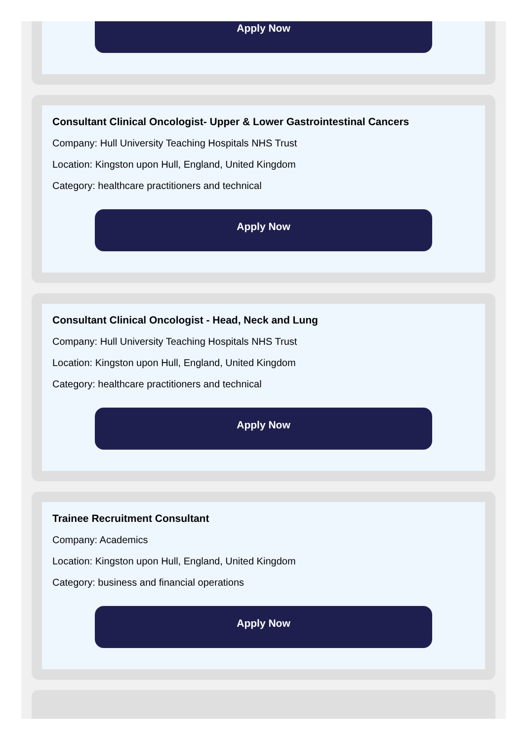Apply Now
Consultant Clinical Oncologist- Upper & Lower Gastrointestinal Cancers
Company: Hull University Teaching Hospitals NHS Trust
Location: Kingston upon Hull, England, United Kingdom
Category: healthcare practitioners and technical
Apply Now
Consultant Clinical Oncologist - Head, Neck and Lung
Company: Hull University Teaching Hospitals NHS Trust
Location: Kingston upon Hull, England, United Kingdom
Category: healthcare practitioners and technical
Apply Now
Trainee Recruitment Consultant
Company: Academics
Location: Kingston upon Hull, England, United Kingdom
Category: business and financial operations
Apply Now